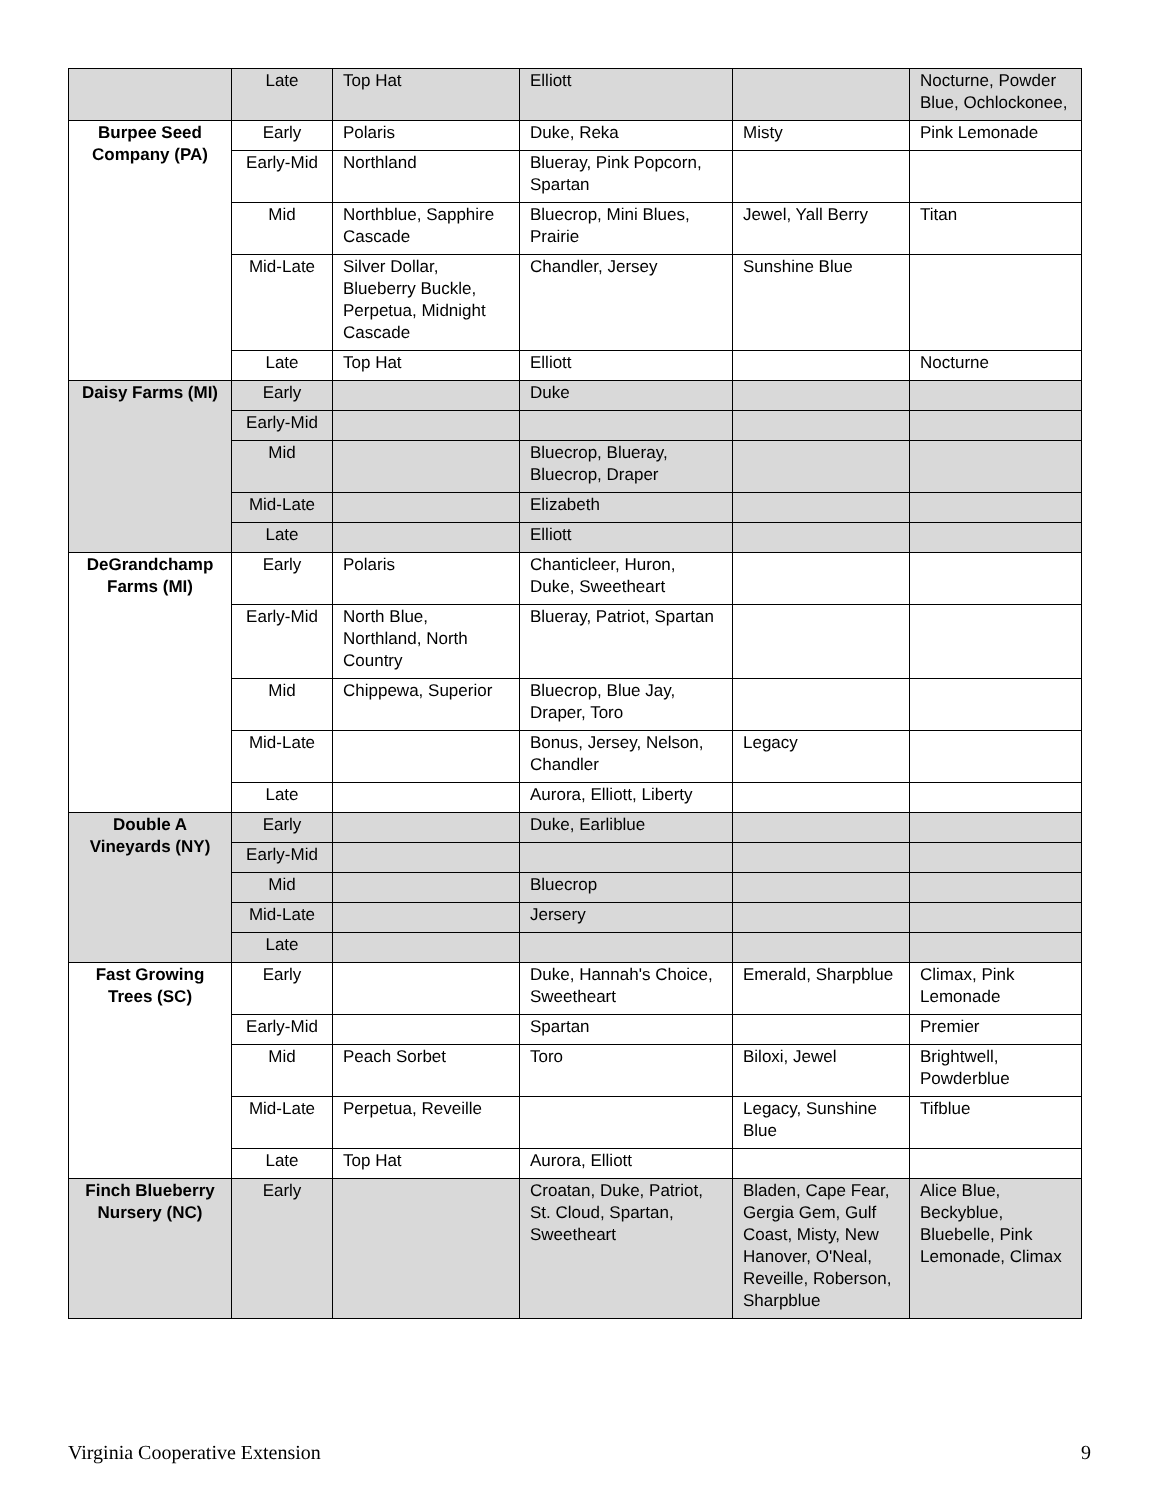| | Late | Top Hat | Elliott | | Nocturne, Powder Blue, Ochlockonee, |
| Burpee Seed Company (PA) | Early | Polaris | Duke, Reka | Misty | Pink Lemonade |
| | Early-Mid | Northland | Blueray, Pink Popcorn, Spartan | | |
| | Mid | Northblue, Sapphire Cascade | Bluecrop, Mini Blues, Prairie | Jewel, Yall Berry | Titan |
| | Mid-Late | Silver Dollar, Blueberry Buckle, Perpetua, Midnight Cascade | Chandler, Jersey | Sunshine Blue | |
| | Late | Top Hat | Elliott | | Nocturne |
| Daisy Farms (MI) | Early | | Duke | | |
| | Early-Mid | | | | |
| | Mid | | Bluecrop, Blueray, Bluecrop, Draper | | |
| | Mid-Late | | Elizabeth | | |
| | Late | | Elliott | | |
| DeGrandchamp Farms (MI) | Early | Polaris | Chanticleer, Huron, Duke, Sweetheart | | |
| | Early-Mid | North Blue, Northland, North Country | Blueray, Patriot, Spartan | | |
| | Mid | Chippewa, Superior | Bluecrop, Blue Jay, Draper, Toro | | |
| | Mid-Late | | Bonus, Jersey, Nelson, Chandler | Legacy | |
| | Late | | Aurora, Elliott, Liberty | | |
| Double A Vineyards (NY) | Early | | Duke, Earliblue | | |
| | Early-Mid | | | | |
| | Mid | | Bluecrop | | |
| | Mid-Late | | Jersery | | |
| | Late | | | | |
| Fast Growing Trees (SC) | Early | | Duke, Hannah's Choice, Sweetheart | Emerald, Sharpblue | Climax, Pink Lemonade |
| | Early-Mid | | Spartan | | Premier |
| | Mid | Peach Sorbet | Toro | Biloxi, Jewel | Brightwell, Powderblue |
| | Mid-Late | Perpetua, Reveille | | Legacy, Sunshine Blue | Tifblue |
| | Late | Top Hat | Aurora, Elliott | | |
| Finch Blueberry Nursery (NC) | Early | | Croatan, Duke, Patriot, St. Cloud, Spartan, Sweetheart | Bladen, Cape Fear, Gergia Gem, Gulf Coast, Misty, New Hanover, O'Neal, Reveille, Roberson, Sharpblue | Alice Blue, Beckyblue, Bluebelle, Pink Lemonade, Climax |
Virginia Cooperative Extension 9